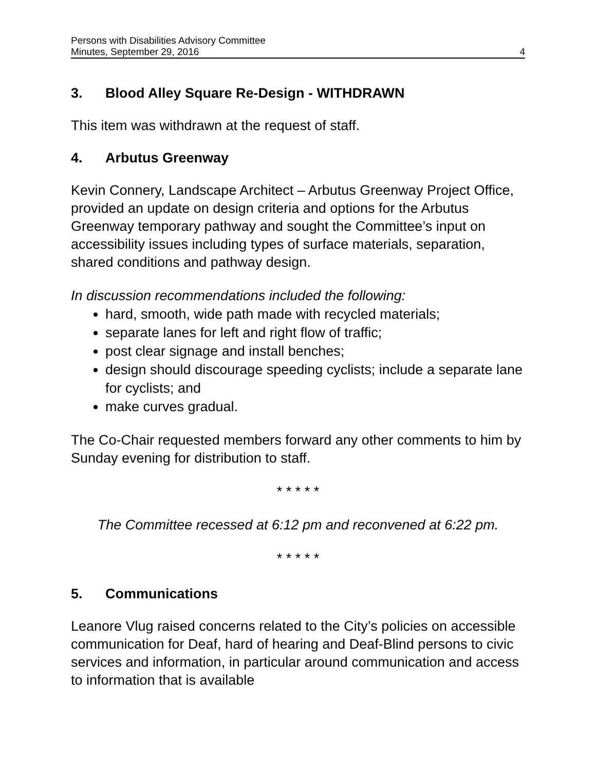Persons with Disabilities Advisory Committee
Minutes, September 29, 2016 4
3. Blood Alley Square Re-Design - WITHDRAWN
This item was withdrawn at the request of staff.
4. Arbutus Greenway
Kevin Connery, Landscape Architect – Arbutus Greenway Project Office, provided an update on design criteria and options for the Arbutus Greenway temporary pathway and sought the Committee’s input on accessibility issues including types of surface materials, separation, shared conditions and pathway design.
In discussion recommendations included the following:
hard, smooth, wide path made with recycled materials;
separate lanes for left and right flow of traffic;
post clear signage and install benches;
design should discourage speeding cyclists; include a separate lane for cyclists; and
make curves gradual.
The Co-Chair requested members forward any other comments to him by Sunday evening for distribution to staff.
* * * * *
The Committee recessed at 6:12 pm and reconvened at 6:22 pm.
* * * * *
5. Communications
Leanore Vlug raised concerns related to the City’s policies on accessible communication for Deaf, hard of hearing and Deaf-Blind persons to civic services and information, in particular around communication and access to information that is available